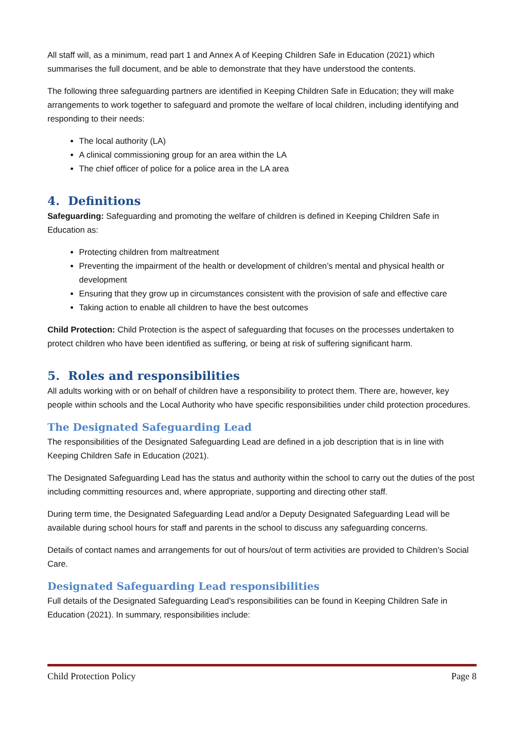All staff will, as a minimum, read part 1 and Annex A of Keeping Children Safe in Education (2021) which summarises the full document, and be able to demonstrate that they have understood the contents.
The following three safeguarding partners are identified in Keeping Children Safe in Education; they will make arrangements to work together to safeguard and promote the welfare of local children, including identifying and responding to their needs:
The local authority (LA)
A clinical commissioning group for an area within the LA
The chief officer of police for a police area in the LA area
4. Definitions
Safeguarding: Safeguarding and promoting the welfare of children is defined in Keeping Children Safe in Education as:
Protecting children from maltreatment
Preventing the impairment of the health or development of children’s mental and physical health or development
Ensuring that they grow up in circumstances consistent with the provision of safe and effective care
Taking action to enable all children to have the best outcomes
Child Protection: Child Protection is the aspect of safeguarding that focuses on the processes undertaken to protect children who have been identified as suffering, or being at risk of suffering significant harm.
5. Roles and responsibilities
All adults working with or on behalf of children have a responsibility to protect them. There are, however, key people within schools and the Local Authority who have specific responsibilities under child protection procedures.
The Designated Safeguarding Lead
The responsibilities of the Designated Safeguarding Lead are defined in a job description that is in line with Keeping Children Safe in Education (2021).
The Designated Safeguarding Lead has the status and authority within the school to carry out the duties of the post including committing resources and, where appropriate, supporting and directing other staff.
During term time, the Designated Safeguarding Lead and/or a Deputy Designated Safeguarding Lead will be available during school hours for staff and parents in the school to discuss any safeguarding concerns.
Details of contact names and arrangements for out of hours/out of term activities are provided to Children’s Social Care.
Designated Safeguarding Lead responsibilities
Full details of the Designated Safeguarding Lead’s responsibilities can be found in Keeping Children Safe in Education (2021). In summary, responsibilities include:
Child Protection Policy Page 8